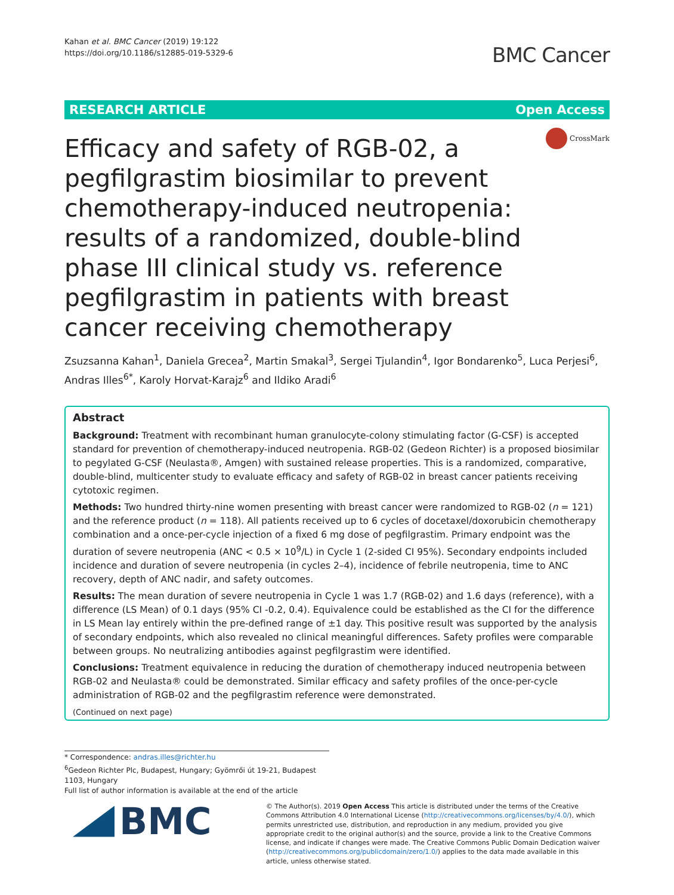Kahan et al. BMC Cancer (2019) 19:122
https://doi.org/10.1186/s12885-019-5329-6
BMC Cancer
RESEARCH ARTICLE Open Access
CrossMark
Efficacy and safety of RGB-02, a pegfilgrastim biosimilar to prevent chemotherapy-induced neutropenia: results of a randomized, double-blind phase III clinical study vs. reference pegfilgrastim in patients with breast cancer receiving chemotherapy
Zsuzsanna Kahan<sup>1</sup>, Daniela Grecea<sup>2</sup>, Martin Smakal<sup>3</sup>, Sergei Tjulandin<sup>4</sup>, Igor Bondarenko<sup>5</sup>, Luca Perjesi<sup>6</sup>, Andras Illes<sup>6*</sup>, Karoly Horvat-Karajz<sup>6</sup> and Ildiko Aradi<sup>6</sup>
Abstract
Background: Treatment with recombinant human granulocyte-colony stimulating factor (G-CSF) is accepted standard for prevention of chemotherapy-induced neutropenia. RGB-02 (Gedeon Richter) is a proposed biosimilar to pegylated G-CSF (Neulasta®, Amgen) with sustained release properties. This is a randomized, comparative, double-blind, multicenter study to evaluate efficacy and safety of RGB-02 in breast cancer patients receiving cytotoxic regimen.
Methods: Two hundred thirty-nine women presenting with breast cancer were randomized to RGB-02 (n = 121) and the reference product (n = 118). All patients received up to 6 cycles of docetaxel/doxorubicin chemotherapy combination and a once-per-cycle injection of a fixed 6 mg dose of pegfilgrastim. Primary endpoint was the duration of severe neutropenia (ANC < 0.5 × 10<sup>9</sup>/L) in Cycle 1 (2-sided CI 95%). Secondary endpoints included incidence and duration of severe neutropenia (in cycles 2–4), incidence of febrile neutropenia, time to ANC recovery, depth of ANC nadir, and safety outcomes.
Results: The mean duration of severe neutropenia in Cycle 1 was 1.7 (RGB-02) and 1.6 days (reference), with a difference (LS Mean) of 0.1 days (95% CI -0.2, 0.4). Equivalence could be established as the CI for the difference in LS Mean lay entirely within the pre-defined range of ±1 day. This positive result was supported by the analysis of secondary endpoints, which also revealed no clinical meaningful differences. Safety profiles were comparable between groups. No neutralizing antibodies against pegfilgrastim were identified.
Conclusions: Treatment equivalence in reducing the duration of chemotherapy induced neutropenia between RGB-02 and Neulasta® could be demonstrated. Similar efficacy and safety profiles of the once-per-cycle administration of RGB-02 and the pegfilgrastim reference were demonstrated.
(Continued on next page)
* Correspondence: andras.illes@richter.hu
<sup>6</sup> Gedeon Richter Plc, Budapest, Hungary; Gyömrői út 19-21, Budapest 1103, Hungary
Full list of author information is available at the end of the article
BMC
© The Author(s). 2019 Open Access This article is distributed under the terms of the Creative Commons Attribution 4.0 International License (http://creativecommons.org/licenses/by/4.0/), which permits unrestricted use, distribution, and reproduction in any medium, provided you give appropriate credit to the original author(s) and the source, provide a link to the Creative Commons license, and indicate if changes were made. The Creative Commons Public Domain Dedication waiver (http://creativecommons.org/publicdomain/zero/1.0/) applies to the data made available in this article, unless otherwise stated.